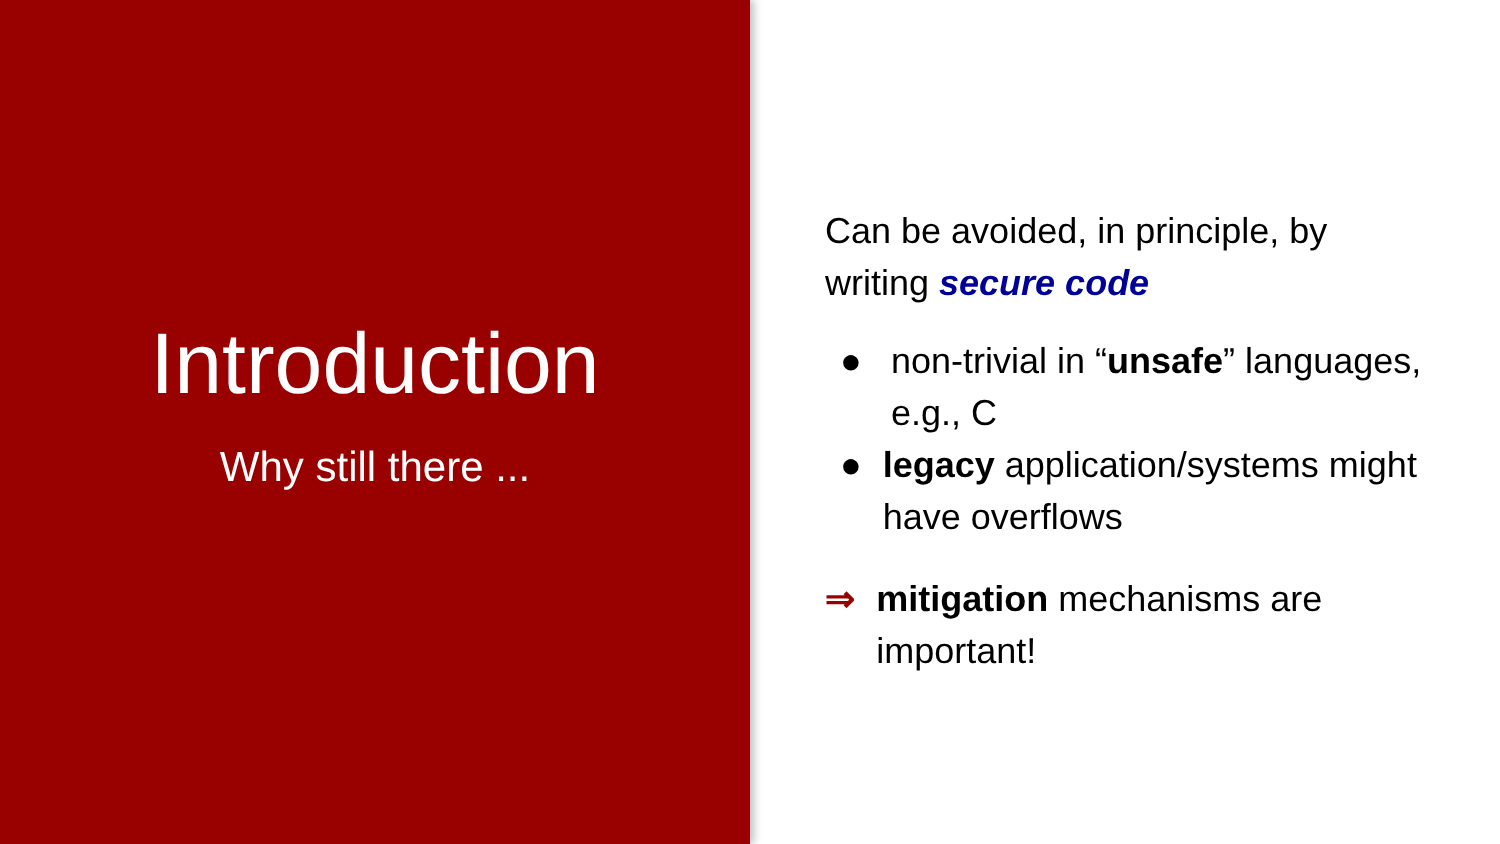Introduction
Why still there ...
Can be avoided, in principle, by writing secure code
● non-trivial in “unsafe” languages, e.g., C
● legacy application/systems might have overflows
⇒ mitigation mechanisms are important!